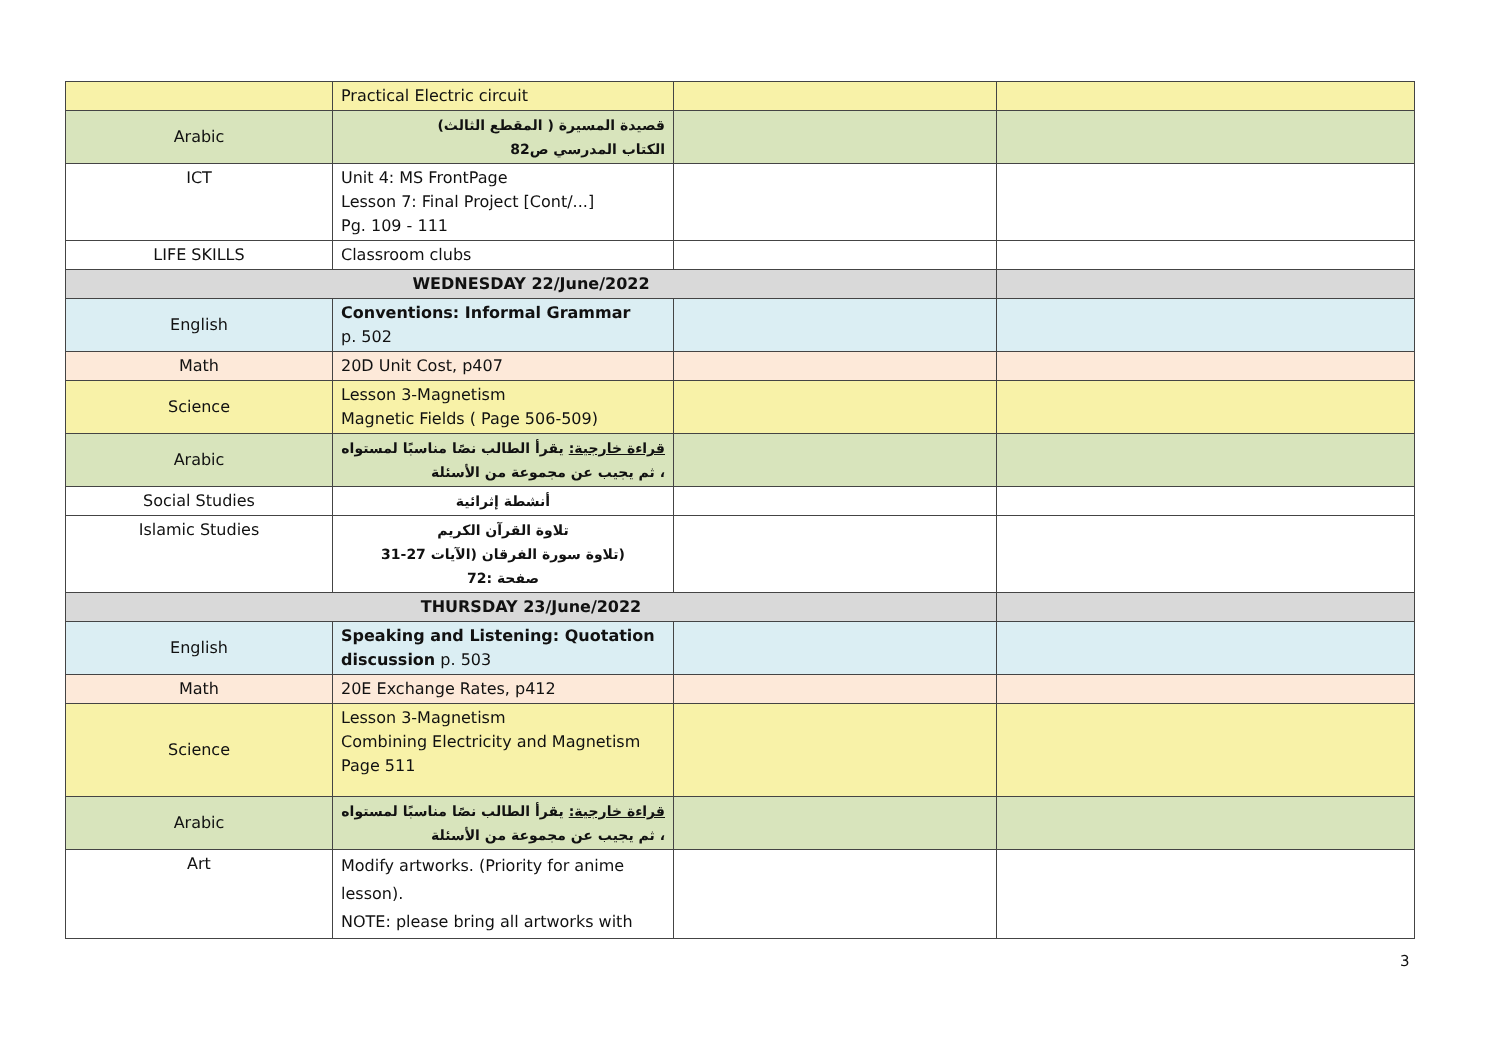| | Practical Electric circuit | | |
| Arabic | قصيدة المسيرة ( المقطع الثالث) الكتاب المدرسي ص82 | | |
| ICT | Unit 4: MS FrontPage Lesson 7: Final Project [Cont/...] Pg. 109 - 111 | | |
| LIFE SKILLS | Classroom clubs | | |
| WEDNESDAY 22/June/2022 | | | |
| English | Conventions: Informal Grammar p. 502 | | |
| Math | 20D Unit Cost, p407 | | |
| Science | Lesson 3-Magnetism Magnetic Fields ( Page 506-509) | | |
| Arabic | قراءة خارجية: يقرأ الطالب نصًا مناسبًا لمستواه ، ثم يجيب عن مجموعة من الأسئلة | | |
| Social Studies | أنشطة إثرائية | | |
| Islamic Studies | تلاوة القرآن الكريم (تلاوة سورة الفرقان (الآيات 27-31 صفحة :72 | | |
| THURSDAY 23/June/2022 | | | |
| English | Speaking and Listening: Quotation discussion p. 503 | | |
| Math | 20E Exchange Rates, p412 | | |
| Science | Lesson 3-Magnetism Combining Electricity and Magnetism Page 511 | | |
| Arabic | قراءة خارجية: يقرأ الطالب نصًا مناسبًا لمستواه ، ثم يجيب عن مجموعة من الأسئلة | | |
| Art | Modify artworks. (Priority for anime lesson). NOTE: please bring all artworks with | | |
3